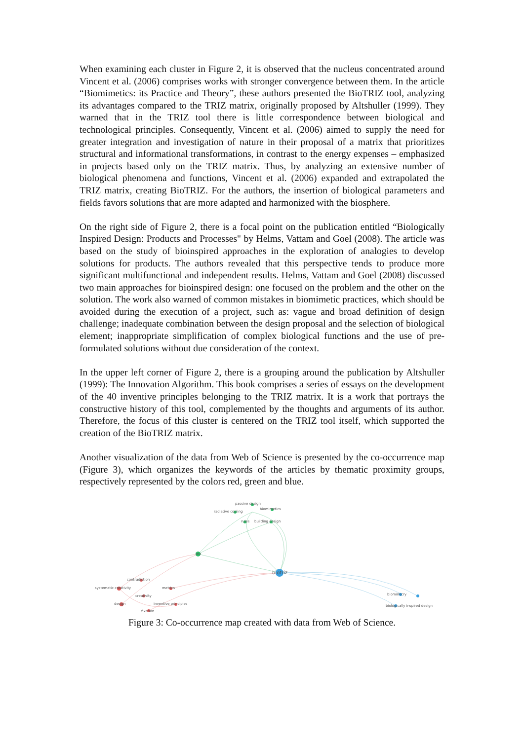When examining each cluster in Figure 2, it is observed that the nucleus concentrated around Vincent et al. (2006) comprises works with stronger convergence between them. In the article “Biomimetics: its Practice and Theory”, these authors presented the BioTRIZ tool, analyzing its advantages compared to the TRIZ matrix, originally proposed by Altshuller (1999). They warned that in the TRIZ tool there is little correspondence between biological and technological principles. Consequently, Vincent et al. (2006) aimed to supply the need for greater integration and investigation of nature in their proposal of a matrix that prioritizes structural and informational transformations, in contrast to the energy expenses – emphasized in projects based only on the TRIZ matrix. Thus, by analyzing an extensive number of biological phenomena and functions, Vincent et al. (2006) expanded and extrapolated the TRIZ matrix, creating BioTRIZ. For the authors, the insertion of biological parameters and fields favors solutions that are more adapted and harmonized with the biosphere.
On the right side of Figure 2, there is a focal point on the publication entitled “Biologically Inspired Design: Products and Processes" by Helms, Vattam and Goel (2008). The article was based on the study of bioinspired approaches in the exploration of analogies to develop solutions for products. The authors revealed that this perspective tends to produce more significant multifunctional and independent results. Helms, Vattam and Goel (2008) discussed two main approaches for bioinspired design: one focused on the problem and the other on the solution. The work also warned of common mistakes in biomimetic practices, which should be avoided during the execution of a project, such as: vague and broad definition of design challenge; inadequate combination between the design proposal and the selection of biological element; inappropriate simplification of complex biological functions and the use of pre-formulated solutions without due consideration of the context.
In the upper left corner of Figure 2, there is a grouping around the publication by Altshuller (1999): The Innovation Algorithm. This book comprises a series of essays on the development of the 40 inventive principles belonging to the TRIZ matrix. It is a work that portrays the constructive history of this tool, complemented by the thoughts and arguments of its author. Therefore, the focus of this cluster is centered on the TRIZ tool itself, which supported the creation of the BioTRIZ matrix.
Another visualization of the data from Web of Science is presented by the co-occurrence map (Figure 3), which organizes the keywords of the articles by thematic proximity groups, respectively represented by the colors red, green and blue.
passive design
radiative cooling
biomimetics
rules
building design
triz
biotriz
contradiction
systematic creativity
metrics
creativity
design
inventive principles
fixation
biomimicry
biologically inspired design
Figure 3: Co-occurrence map created with data from Web of Science.